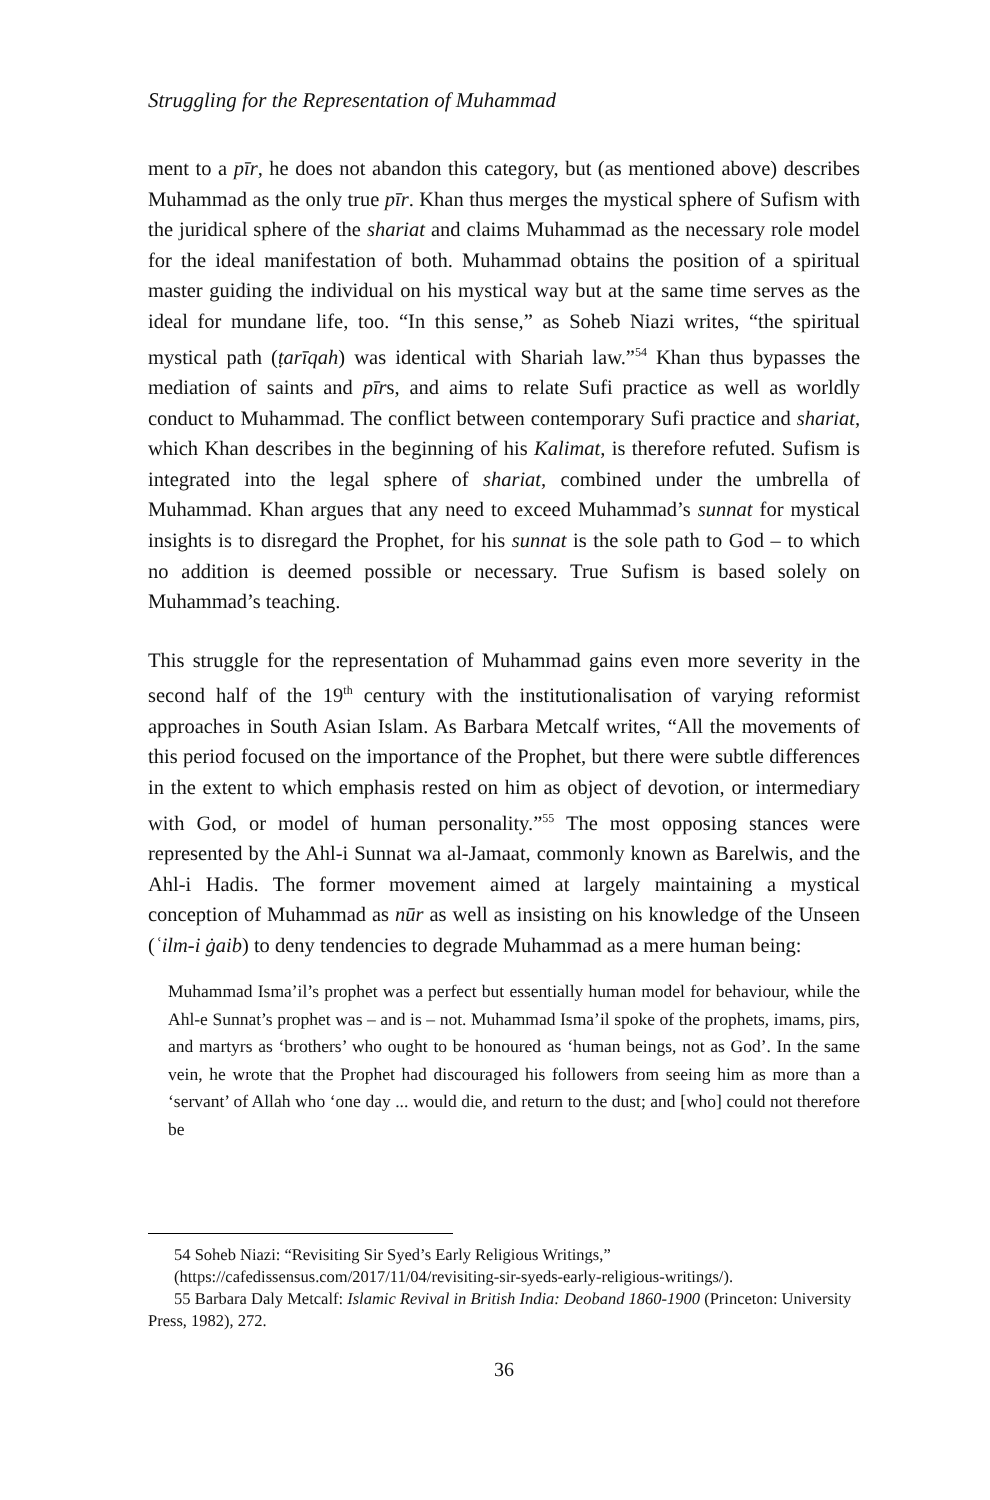Struggling for the Representation of Muhammad
ment to a pīr, he does not abandon this category, but (as mentioned above) describes Muhammad as the only true pīr. Khan thus merges the mystical sphere of Sufism with the juridical sphere of the shariat and claims Muhammad as the necessary role model for the ideal manifestation of both. Muhammad obtains the position of a spiritual master guiding the individual on his mystical way but at the same time serves as the ideal for mundane life, too. “In this sense,” as Soheb Niazi writes, “the spiritual mystical path (ṭarīqah) was identical with Shariah law.”<sup>54</sup> Khan thus bypasses the mediation of saints and pīrs, and aims to relate Sufi practice as well as worldly conduct to Muhammad. The conflict between contemporary Sufi practice and shariat, which Khan describes in the beginning of his Kalimat, is therefore refuted. Sufism is integrated into the legal sphere of shariat, combined under the umbrella of Muhammad. Khan argues that any need to exceed Muhammad’s sunnat for mystical insights is to disregard the Prophet, for his sunnat is the sole path to God – to which no addition is deemed possible or necessary. True Sufism is based solely on Muhammad’s teaching.
This struggle for the representation of Muhammad gains even more severity in the second half of the 19<sup>th</sup> century with the institutionalisation of varying reformist approaches in South Asian Islam. As Barbara Metcalf writes, “All the movements of this period focused on the importance of the Prophet, but there were subtle differences in the extent to which emphasis rested on him as object of devotion, or intermediary with God, or model of human personality.”<sup>55</sup> The most opposing stances were represented by the Ahl-i Sunnat wa al-Jamaat, commonly known as Barelwis, and the Ahl-i Hadis. The former movement aimed at largely maintaining a mystical conception of Muhammad as nūr as well as insisting on his knowledge of the Unseen (ʿilm-i ġaib) to deny tendencies to degrade Muhammad as a mere human being:
Muhammad Isma’il’s prophet was a perfect but essentially human model for behaviour, while the Ahl-e Sunnat’s prophet was – and is – not. Muhammad Isma’il spoke of the prophets, imams, pirs, and martyrs as ‘brothers’ who ought to be honoured as ‘human beings, not as God’. In the same vein, he wrote that the Prophet had discouraged his followers from seeing him as more than a ‘servant’ of Allah who ‘one day ... would die, and return to the dust; and [who] could not therefore be
54 Soheb Niazi: “Revisiting Sir Syed’s Early Religious Writings,”
(https://cafedissensus.com/2017/11/04/revisiting-sir-syeds-early-religious-writings/).
55 Barbara Daly Metcalf: Islamic Revival in British India: Deoband 1860-1900 (Princeton: University Press, 1982), 272.
36